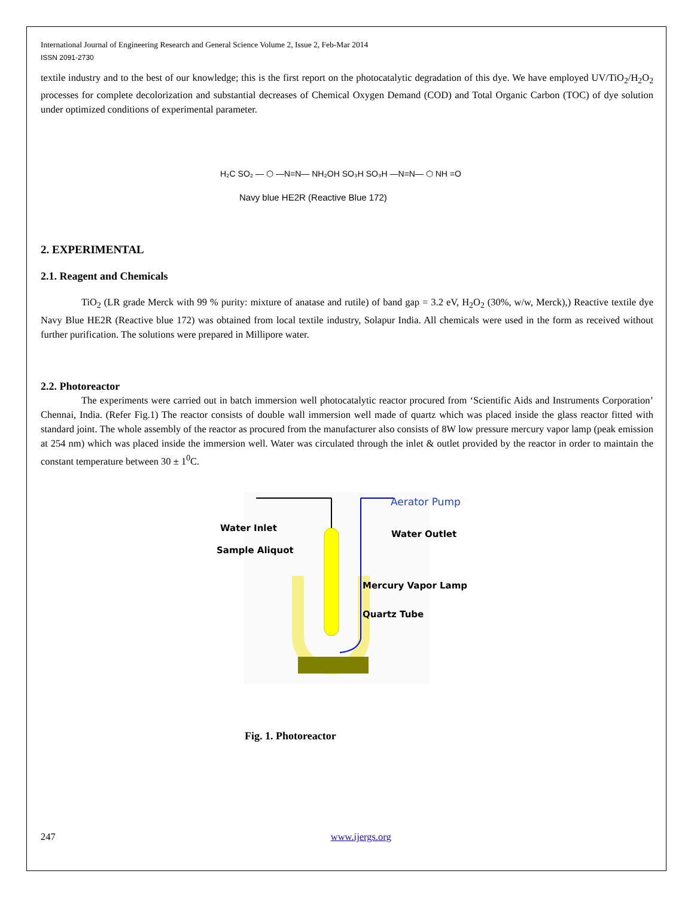International Journal of Engineering Research and General Science Volume 2, Issue 2, Feb-Mar 2014
ISSN 2091-2730
textile industry and to the best of our knowledge; this is the first report on the photocatalytic degradation of this dye. We have employed UV/TiO<sub>2</sub>/H<sub>2</sub>O<sub>2</sub> processes for complete decolorization and substantial decreases of Chemical Oxygen Demand (COD) and Total Organic Carbon (TOC) of dye solution under optimized conditions of experimental parameter.
H₂C SO₂ — ⬡ —N=N— NH₂OH SO₃H SO₃H —N=N— ⬡ NH =O
Navy blue HE2R (Reactive Blue 172)
2. EXPERIMENTAL
2.1. Reagent and Chemicals
TiO<sub>2</sub> (LR grade Merck with 99 % purity: mixture of anatase and rutile) of band gap = 3.2 eV, H<sub>2</sub>O<sub>2</sub> (30%, w/w, Merck),) Reactive textile dye Navy Blue HE2R (Reactive blue 172) was obtained from local textile industry, Solapur India. All chemicals were used in the form as received without further purification. The solutions were prepared in Millipore water.
2.2. Photoreactor
The experiments were carried out in batch immersion well photocatalytic reactor procured from ‘Scientific Aids and Instruments Corporation’ Chennai, India. (Refer Fig.1) The reactor consists of double wall immersion well made of quartz which was placed inside the glass reactor fitted with standard joint. The whole assembly of the reactor as procured from the manufacturer also consists of 8W low pressure mercury vapor lamp (peak emission at 254 nm) which was placed inside the immersion well. Water was circulated through the inlet & outlet provided by the reactor in order to maintain the constant temperature between 30 ± 1<sup>0</sup>C.
Aerator Pump
Water Inlet
Water Outlet
Sample Aliquot
Mercury Vapor Lamp
Quartz Tube
Fig. 1. Photoreactor
247 www.ijergs.org